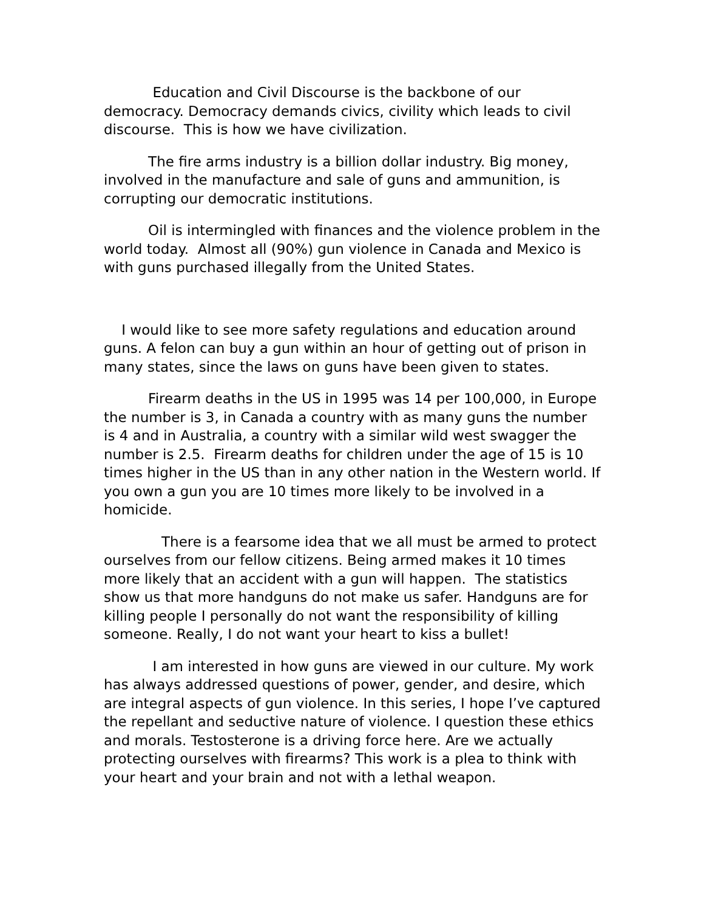Education and Civil Discourse is the backbone of our democracy. Democracy demands civics, civility which leads to civil discourse. This is how we have civilization.
The fire arms industry is a billion dollar industry. Big money, involved in the manufacture and sale of guns and ammunition, is corrupting our democratic institutions.
Oil is intermingled with finances and the violence problem in the world today. Almost all (90%) gun violence in Canada and Mexico is with guns purchased illegally from the United States.
I would like to see more safety regulations and education around guns. A felon can buy a gun within an hour of getting out of prison in many states, since the laws on guns have been given to states.
Firearm deaths in the US in 1995 was 14 per 100,000, in Europe the number is 3, in Canada a country with as many guns the number is 4 and in Australia, a country with a similar wild west swagger the number is 2.5. Firearm deaths for children under the age of 15 is 10 times higher in the US than in any other nation in the Western world. If you own a gun you are 10 times more likely to be involved in a homicide.
There is a fearsome idea that we all must be armed to protect ourselves from our fellow citizens. Being armed makes it 10 times more likely that an accident with a gun will happen. The statistics show us that more handguns do not make us safer. Handguns are for killing people I personally do not want the responsibility of killing someone. Really, I do not want your heart to kiss a bullet!
I am interested in how guns are viewed in our culture. My work has always addressed questions of power, gender, and desire, which are integral aspects of gun violence. In this series, I hope I’ve captured the repellant and seductive nature of violence. I question these ethics and morals. Testosterone is a driving force here. Are we actually protecting ourselves with firearms? This work is a plea to think with your heart and your brain and not with a lethal weapon.